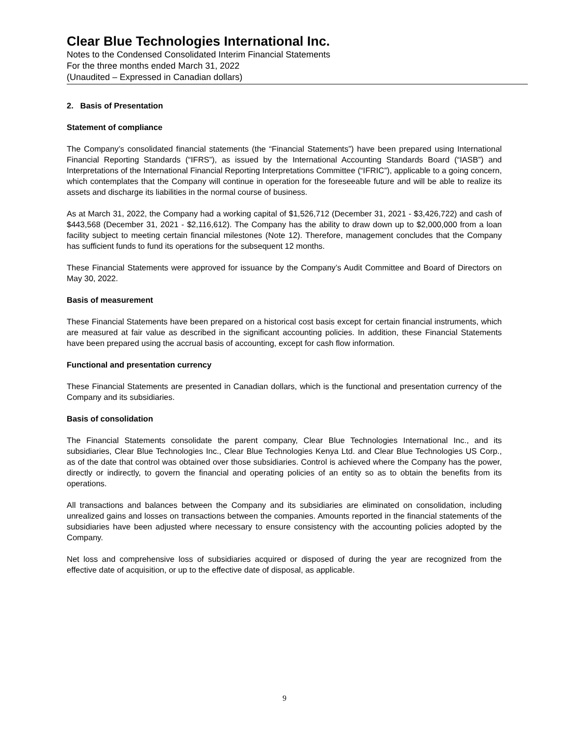Clear Blue Technologies International Inc.
Notes to the Condensed Consolidated Interim Financial Statements
For the three months ended March 31, 2022
(Unaudited – Expressed in Canadian dollars)
2. Basis of Presentation
Statement of compliance
The Company’s consolidated financial statements (the “Financial Statements”) have been prepared using International Financial Reporting Standards (“IFRS”), as issued by the International Accounting Standards Board (“IASB”) and Interpretations of the International Financial Reporting Interpretations Committee (“IFRIC”), applicable to a going concern, which contemplates that the Company will continue in operation for the foreseeable future and will be able to realize its assets and discharge its liabilities in the normal course of business.
As at March 31, 2022, the Company had a working capital of $1,526,712 (December 31, 2021 - $3,426,722) and cash of $443,568 (December 31, 2021 - $2,116,612). The Company has the ability to draw down up to $2,000,000 from a loan facility subject to meeting certain financial milestones (Note 12). Therefore, management concludes that the Company has sufficient funds to fund its operations for the subsequent 12 months.
These Financial Statements were approved for issuance by the Company’s Audit Committee and Board of Directors on May 30, 2022.
Basis of measurement
These Financial Statements have been prepared on a historical cost basis except for certain financial instruments, which are measured at fair value as described in the significant accounting policies. In addition, these Financial Statements have been prepared using the accrual basis of accounting, except for cash flow information.
Functional and presentation currency
These Financial Statements are presented in Canadian dollars, which is the functional and presentation currency of the Company and its subsidiaries.
Basis of consolidation
The Financial Statements consolidate the parent company, Clear Blue Technologies International Inc., and its subsidiaries, Clear Blue Technologies Inc., Clear Blue Technologies Kenya Ltd. and Clear Blue Technologies US Corp., as of the date that control was obtained over those subsidiaries. Control is achieved where the Company has the power, directly or indirectly, to govern the financial and operating policies of an entity so as to obtain the benefits from its operations.
All transactions and balances between the Company and its subsidiaries are eliminated on consolidation, including unrealized gains and losses on transactions between the companies. Amounts reported in the financial statements of the subsidiaries have been adjusted where necessary to ensure consistency with the accounting policies adopted by the Company.
Net loss and comprehensive loss of subsidiaries acquired or disposed of during the year are recognized from the effective date of acquisition, or up to the effective date of disposal, as applicable.
9